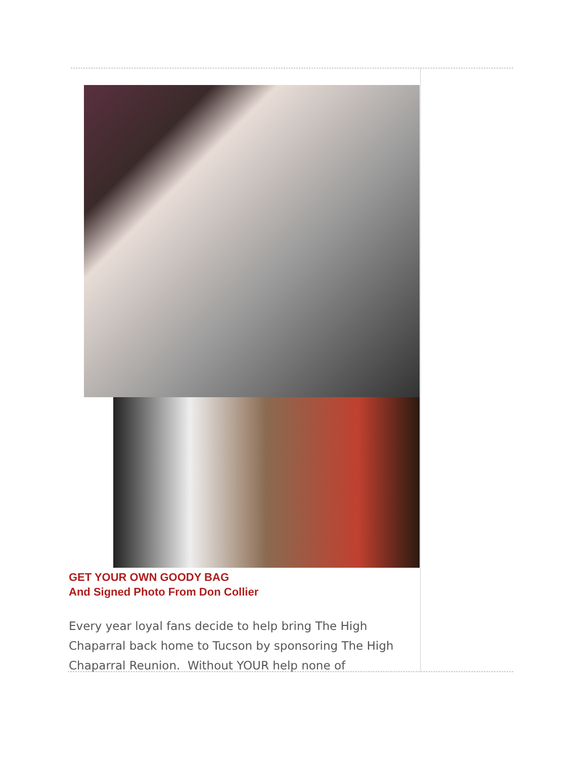GET YOUR OWN GOODY BAG
And Signed Photo From Don Collier
Every year loyal fans decide to help bring The High Chaparral back home to Tucson by sponsoring The High Chaparral Reunion. Without YOUR help none of